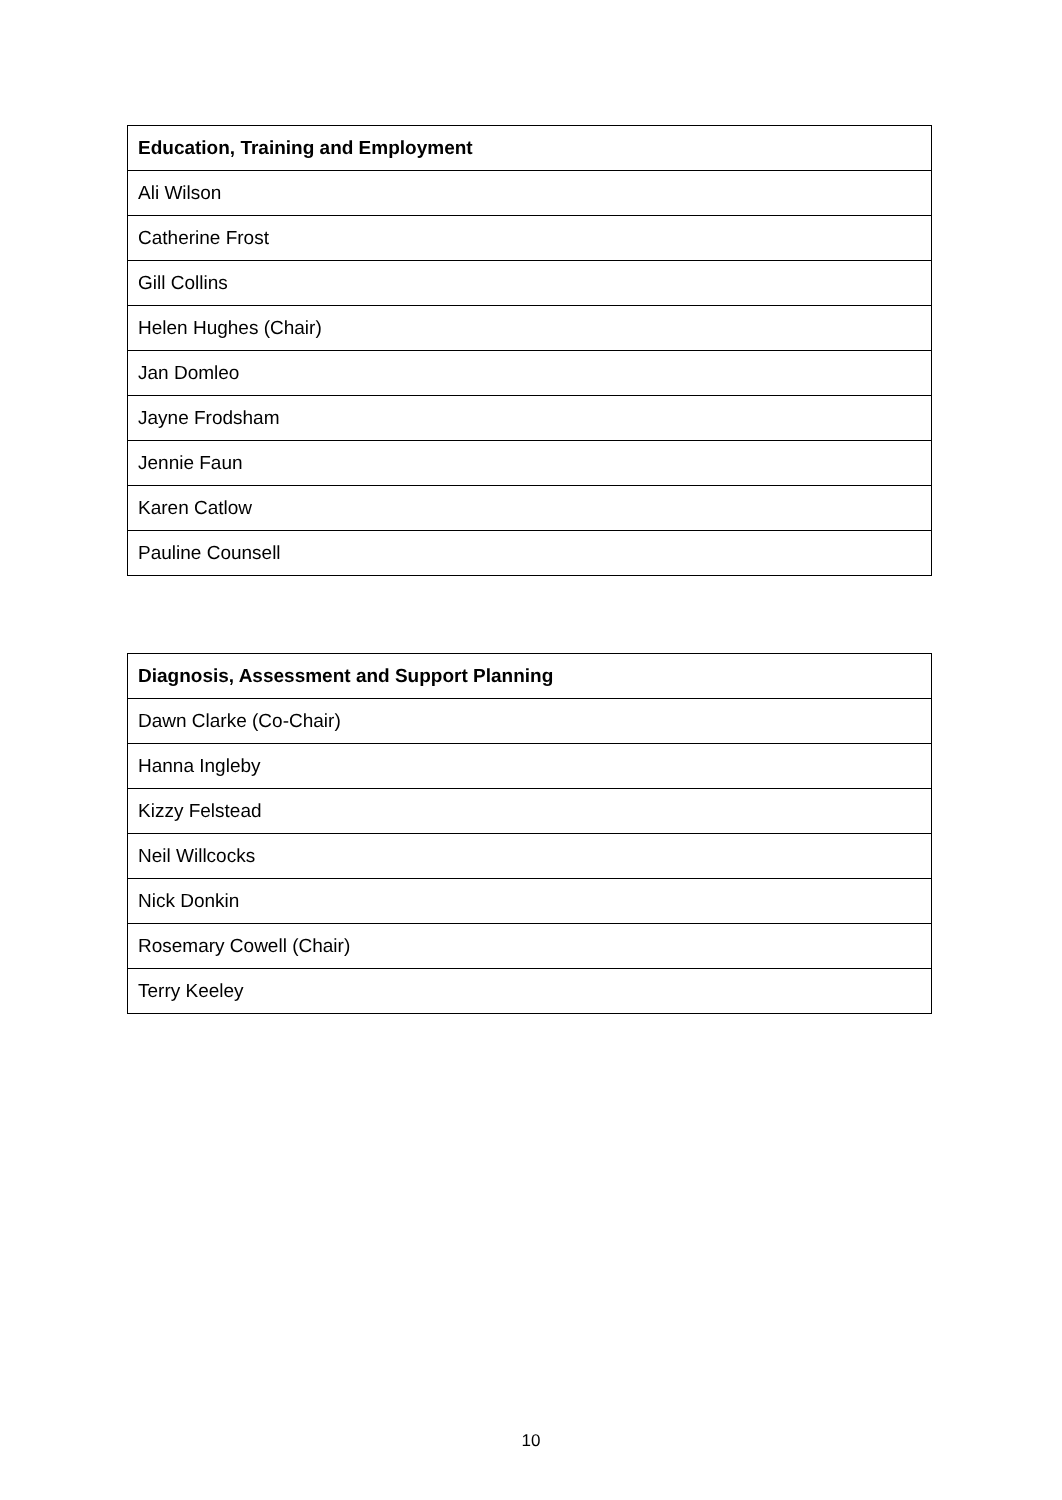| Education, Training and Employment |
| --- |
| Ali Wilson |
| Catherine Frost |
| Gill Collins |
| Helen Hughes (Chair) |
| Jan Domleo |
| Jayne Frodsham |
| Jennie Faun |
| Karen Catlow |
| Pauline Counsell |
| Diagnosis, Assessment and Support Planning |
| --- |
| Dawn Clarke (Co-Chair) |
| Hanna Ingleby |
| Kizzy Felstead |
| Neil Willcocks |
| Nick Donkin |
| Rosemary Cowell (Chair) |
| Terry Keeley |
10